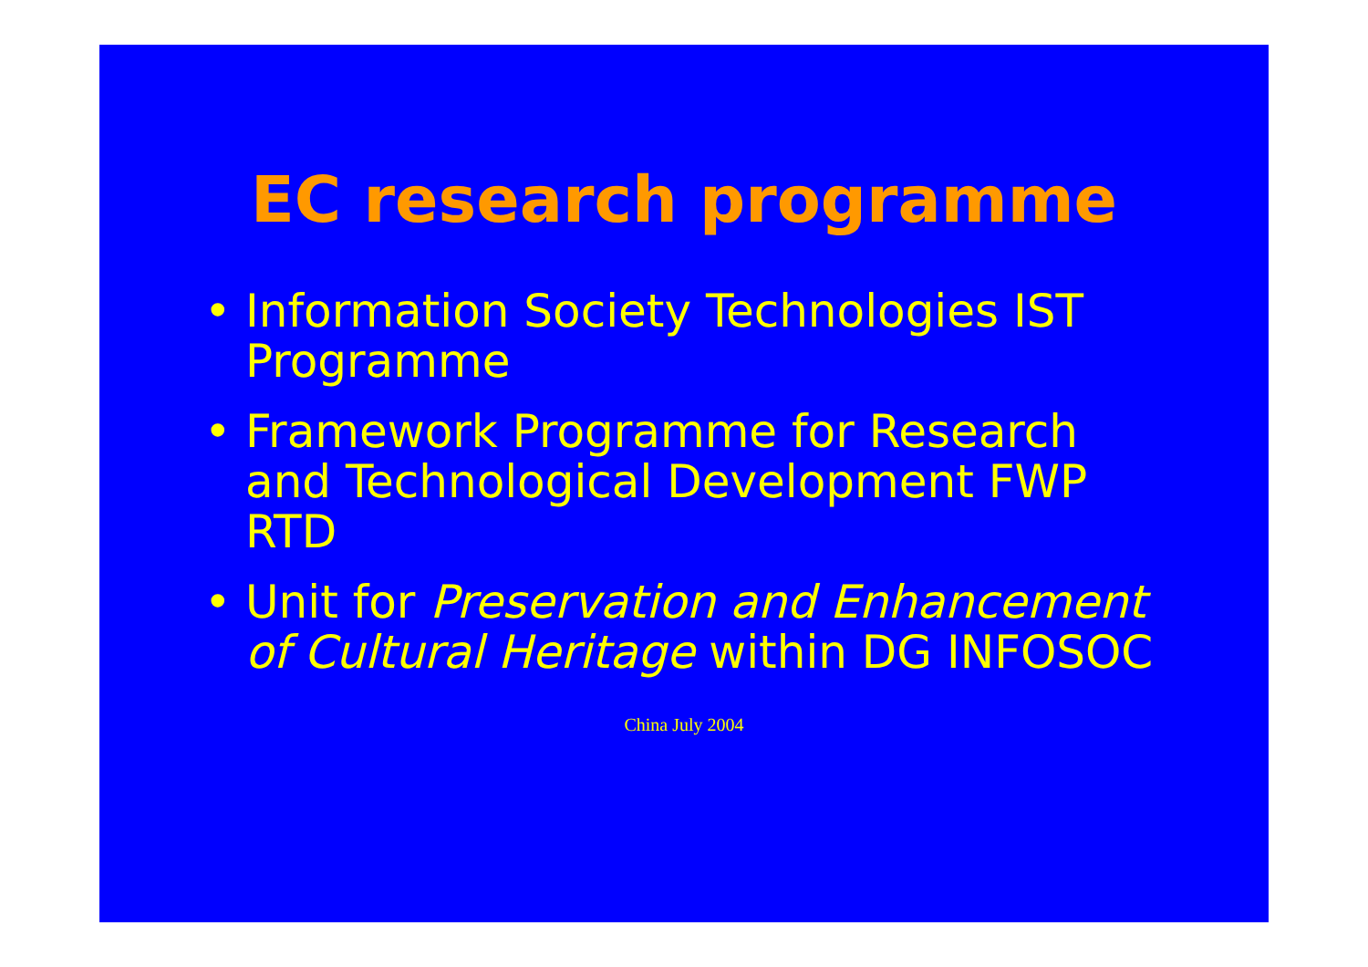EC research programme
• Information Society Technologies IST Programme
• Framework Programme for Research and Technological Development FWP RTD
• Unit for Preservation and Enhancement of Cultural Heritage within DG INFOSOC
China July 2004